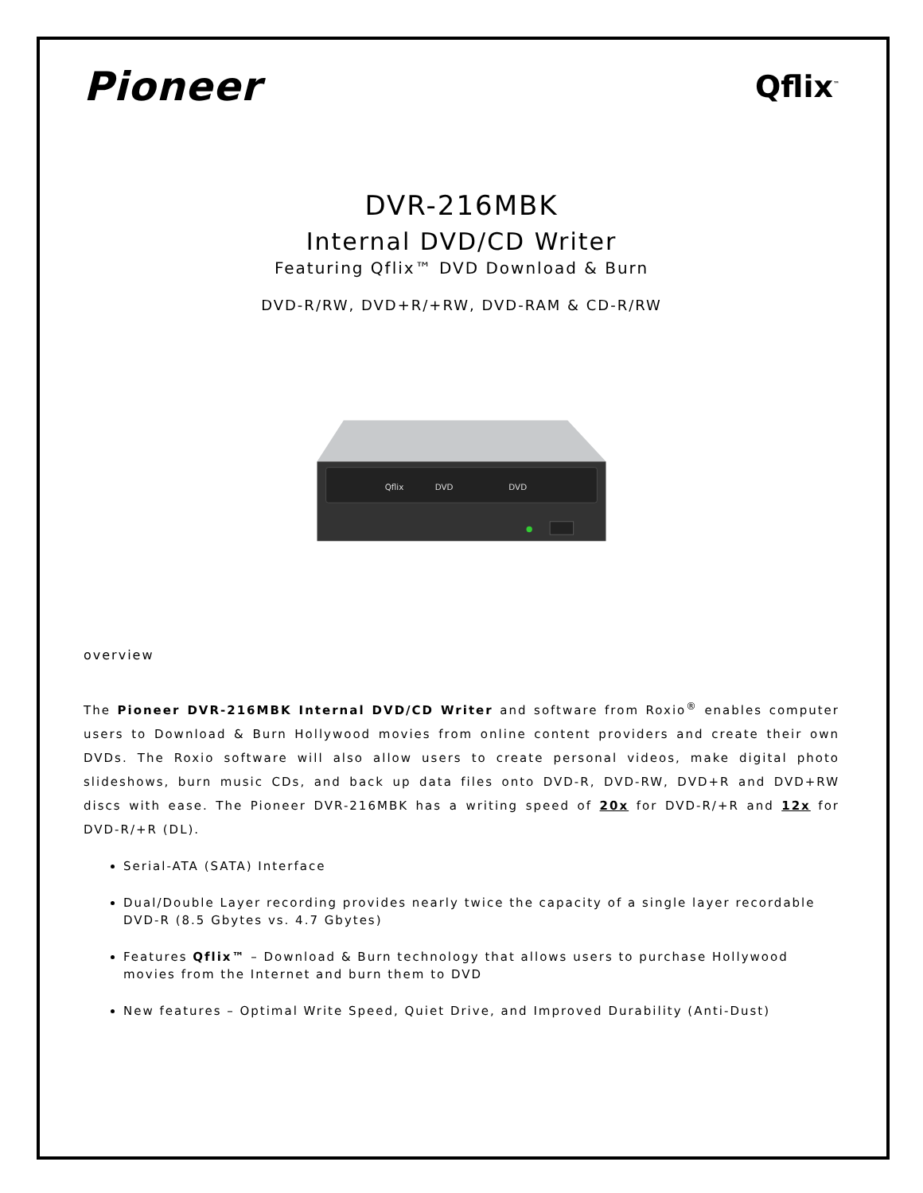Pioneer Qflix<sup>™</sup>
DVR-216MBK
Internal DVD/CD Writer
Featuring Qflix™ DVD Download & Burn
DVD-R/RW, DVD+R/+RW, DVD-RAM & CD-R/RW
Qflix
DVD
DVD
overview
The Pioneer DVR-216MBK Internal DVD/CD Writer and software from Roxio<sup>®</sup> enables computer users to Download & Burn Hollywood movies from online content providers and create their own DVDs. The Roxio software will also allow users to create personal videos, make digital photo slideshows, burn music CDs, and back up data files onto DVD-R, DVD-RW, DVD+R and DVD+RW discs with ease. The Pioneer DVR-216MBK has a writing speed of 20x for DVD-R/+R and 12x for DVD-R/+R (DL).
Serial-ATA (SATA) Interface
Dual/Double Layer recording provides nearly twice the capacity of a single layer recordable DVD-R (8.5 Gbytes vs. 4.7 Gbytes)
Features Qflix™ – Download & Burn technology that allows users to purchase Hollywood movies from the Internet and burn them to DVD
New features – Optimal Write Speed, Quiet Drive, and Improved Durability (Anti-Dust)